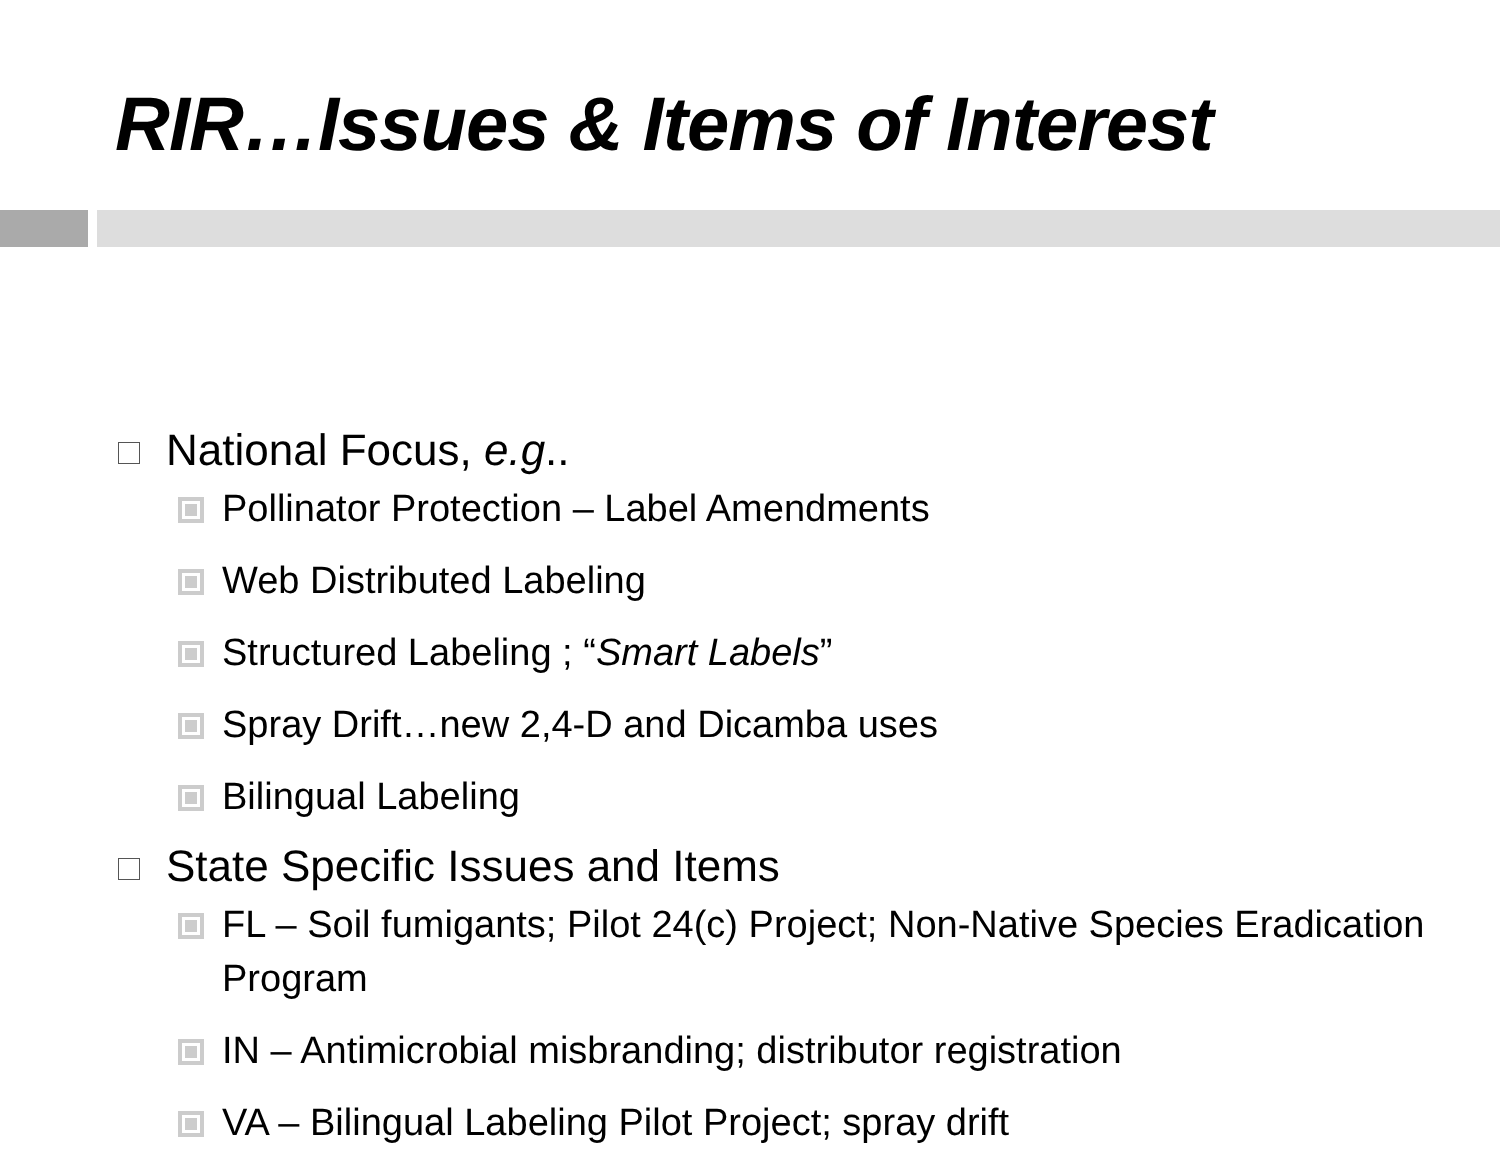RIR…Issues & Items of Interest
National Focus, e.g..
Pollinator Protection – Label Amendments
Web Distributed Labeling
Structured Labeling ; “Smart Labels”
Spray Drift…new 2,4-D and Dicamba uses
Bilingual Labeling
State Specific Issues and Items
FL – Soil fumigants; Pilot 24(c) Project; Non-Native Species Eradication Program
IN – Antimicrobial misbranding; distributor registration
VA – Bilingual Labeling Pilot Project; spray drift